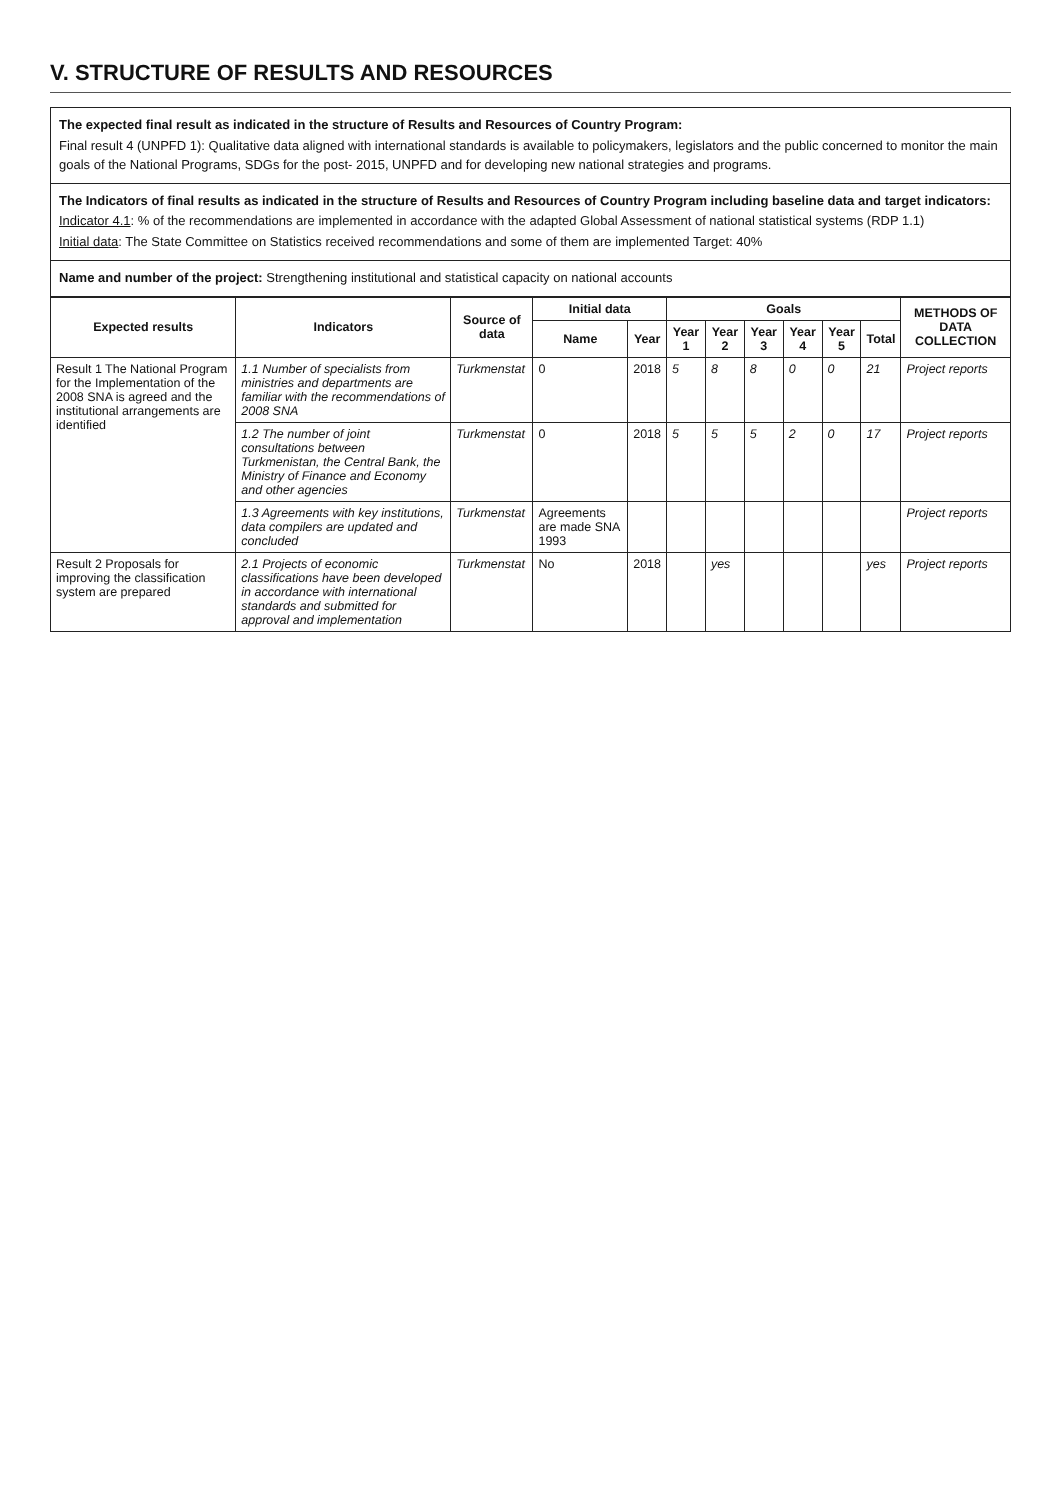V. STRUCTURE OF RESULTS AND RESOURCES
The expected final result as indicated in the structure of Results and Resources of Country Program:
Final result 4 (UNPFD 1): Qualitative data aligned with international standards is available to policymakers, legislators and the public concerned to monitor the main goals of the National Programs, SDGs for the post- 2015, UNPFD and for developing new national strategies and programs.
The Indicators of final results as indicated in the structure of Results and Resources of Country Program including baseline data and target indicators:
Indicator 4.1: % of the recommendations are implemented in accordance with the adapted Global Assessment of national statistical systems (RDP 1.1)
Initial data: The State Committee on Statistics received recommendations and some of them are implemented Target: 40%
Name and number of the project: Strengthening institutional and statistical capacity on national accounts
| Expected results | Indicators | Source of data | Initial data | | Goals | | | | | | METHODS OF DATA COLLECTION |
| --- | --- | --- | --- | --- | --- | --- | --- | --- | --- | --- | --- |
| | | | Name | Year | Year 1 | Year 2 | Year 3 | Year 4 | Year 5 | Total | |
| Result 1 The National Program for the Implementation of the 2008 SNA is agreed and the institutional arrangements are identified | 1.1 Number of specialists from ministries and departments are familiar with the recommendations of 2008 SNA | Turkmenstat | 0 | 2018 | 5 | 8 | 8 | 0 | 0 | 21 | Project reports |
| | 1.2 The number of joint consultations between Turkmenistan, the Central Bank, the Ministry of Finance and Economy and other agencies | Turkmenstat | 0 | 2018 | 5 | 5 | 5 | 2 | 0 | 17 | Project reports |
| | 1.3 Agreements with key institutions, data compilers are updated and concluded | Turkmenstat | Agreements are made SNA 1993 | | | | | | | | Project reports |
| Result 2 Proposals for improving the classification system are prepared | 2.1 Projects of economic classifications have been developed in accordance with international standards and submitted for approval and implementation | Turkmenstat | No | 2018 | | yes | | | | yes | Project reports |